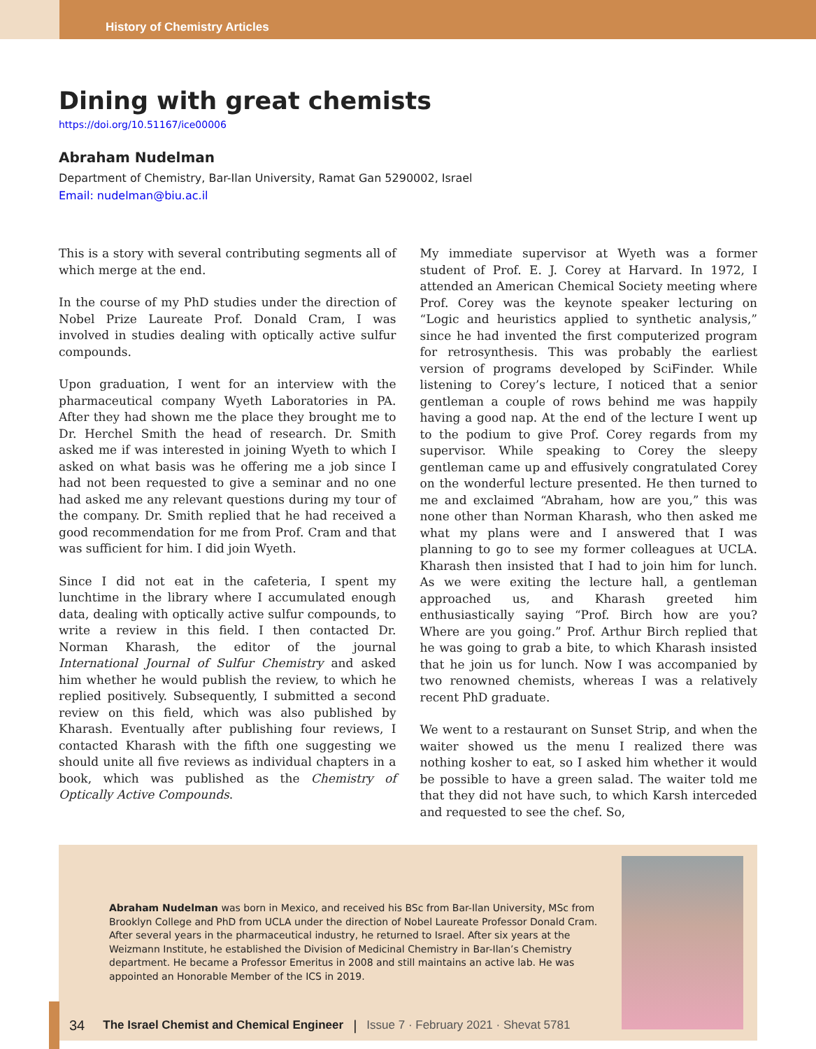History of Chemistry Articles
Dining with great chemists
https://doi.org/10.51167/ice00006
Abraham Nudelman
Department of Chemistry, Bar-Ilan University, Ramat Gan 5290002, Israel
Email: nudelman@biu.ac.il
This is a story with several contributing segments all of which merge at the end.
In the course of my PhD studies under the direction of Nobel Prize Laureate Prof. Donald Cram, I was involved in studies dealing with optically active sulfur compounds.
Upon graduation, I went for an interview with the pharmaceutical company Wyeth Laboratories in PA. After they had shown me the place they brought me to Dr. Herchel Smith the head of research. Dr. Smith asked me if was interested in joining Wyeth to which I asked on what basis was he offering me a job since I had not been requested to give a seminar and no one had asked me any relevant questions during my tour of the company. Dr. Smith replied that he had received a good recommendation for me from Prof. Cram and that was sufficient for him. I did join Wyeth.
Since I did not eat in the cafeteria, I spent my lunchtime in the library where I accumulated enough data, dealing with optically active sulfur compounds, to write a review in this field. I then contacted Dr. Norman Kharash, the editor of the journal International Journal of Sulfur Chemistry and asked him whether he would publish the review, to which he replied positively. Subsequently, I submitted a second review on this field, which was also published by Kharash. Eventually after publishing four reviews, I contacted Kharash with the fifth one suggesting we should unite all five reviews as individual chapters in a book, which was published as the Chemistry of Optically Active Compounds.
My immediate supervisor at Wyeth was a former student of Prof. E. J. Corey at Harvard. In 1972, I attended an American Chemical Society meeting where Prof. Corey was the keynote speaker lecturing on “Logic and heuristics applied to synthetic analysis,” since he had invented the first computerized program for retrosynthesis. This was probably the earliest version of programs developed by SciFinder. While listening to Corey’s lecture, I noticed that a senior gentleman a couple of rows behind me was happily having a good nap. At the end of the lecture I went up to the podium to give Prof. Corey regards from my supervisor. While speaking to Corey the sleepy gentleman came up and effusively congratulated Corey on the wonderful lecture presented. He then turned to me and exclaimed “Abraham, how are you,” this was none other than Norman Kharash, who then asked me what my plans were and I answered that I was planning to go to see my former colleagues at UCLA. Kharash then insisted that I had to join him for lunch. As we were exiting the lecture hall, a gentleman approached us, and Kharash greeted him enthusiastically saying “Prof. Birch how are you? Where are you going.” Prof. Arthur Birch replied that he was going to grab a bite, to which Kharash insisted that he join us for lunch. Now I was accompanied by two renowned chemists, whereas I was a relatively recent PhD graduate.
We went to a restaurant on Sunset Strip, and when the waiter showed us the menu I realized there was nothing kosher to eat, so I asked him whether it would be possible to have a green salad. The waiter told me that they did not have such, to which Karsh interceded and requested to see the chef. So,
Abraham Nudelman was born in Mexico, and received his BSc from Bar-Ilan University, MSc from Brooklyn College and PhD from UCLA under the direction of Nobel Laureate Professor Donald Cram. After several years in the pharmaceutical industry, he returned to Israel. After six years at the Weizmann Institute, he established the Division of Medicinal Chemistry in Bar-Ilan’s Chemistry department. He became a Professor Emeritus in 2008 and still maintains an active lab. He was appointed an Honorable Member of the ICS in 2019.
34 The Israel Chemist and Chemical Engineer | Issue 7 · February 2021 · Shevat 5781